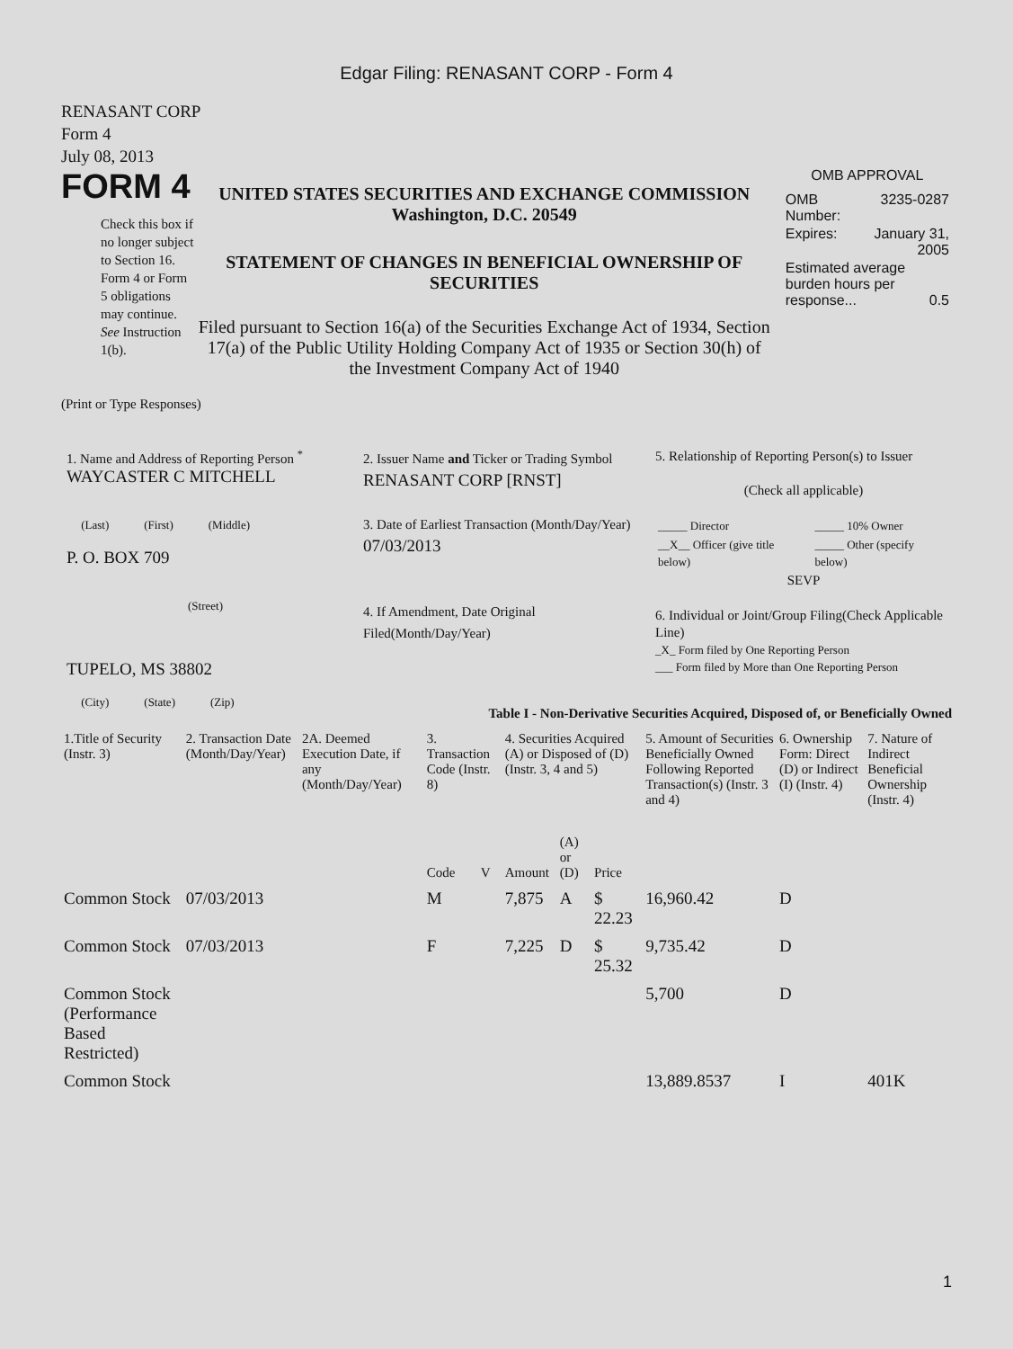Edgar Filing: RENASANT CORP - Form 4
RENASANT CORP
Form 4
July 08, 2013
FORM 4
Check this box if no longer subject to Section 16. Form 4 or Form 5 obligations may continue. See Instruction 1(b).
UNITED STATES SECURITIES AND EXCHANGE COMMISSION
Washington, D.C. 20549
STATEMENT OF CHANGES IN BENEFICIAL OWNERSHIP OF SECURITIES
Filed pursuant to Section 16(a) of the Securities Exchange Act of 1934, Section 17(a) of the Public Utility Holding Company Act of 1935 or Section 30(h) of the Investment Company Act of 1940
OMB APPROVAL
| OMB Number: | 3235-0287 |
| Expires: | January 31, 2005 |
| Estimated average burden hours per response... 0.5 | |
(Print or Type Responses)
1. Name and Address of Reporting Person <sup>*</sup>
WAYCASTER C MITCHELL
(Last) (First) (Middle)
P. O. BOX 709
(Street)
TUPELO, MS 38802
(City) (State) (Zip)
2. Issuer Name and Ticker or Trading Symbol
RENASANT CORP [RNST]
3. Date of Earliest Transaction (Month/Day/Year)
07/03/2013
4. If Amendment, Date Original Filed(Month/Day/Year)
5. Relationship of Reporting Person(s) to Issuer
(Check all applicable)
| _____ Director | _____ 10% Owner |
| __X__ Officer (give title below) | _____ Other (specify below) |
| SEVP | |
6. Individual or Joint/Group Filing(Check Applicable Line)
_X_ Form filed by One Reporting Person
___ Form filed by More than One Reporting Person
Table I - Non-Derivative Securities Acquired, Disposed of, or Beneficially Owned
| 1.Title of Security (Instr. 3) | 2. Transaction Date (Month/Day/Year) | 2A. Deemed Execution Date, if any (Month/Day/Year) | 3. Transaction Code (Instr. 8) | | 4. Securities Acquired (A) or Disposed of (D) (Instr. 3, 4 and 5) | | | 5. Amount of Securities Beneficially Owned Following Reported Transaction(s) (Instr. 3 and 4) | 6. Ownership Form: Direct (D) or Indirect (I) (Instr. 4) | 7. Nature of Indirect Beneficial Ownership (Instr. 4) |
| --- | --- | --- | --- | --- | --- | --- | --- | --- | --- | --- |
| | | | Code | V | Amount | (A) or (D) | Price | | | |
| Common Stock | 07/03/2013 | | M | | 7,875 | A | $ 22.23 | 16,960.42 | D | |
| Common Stock | 07/03/2013 | | F | | 7,225 | D | $ 25.32 | 9,735.42 | D | |
| Common Stock (Performance Based Restricted) | | | | | | | | 5,700 | D | |
| Common Stock | | | | | | | | 13,889.8537 | I | 401K |
1